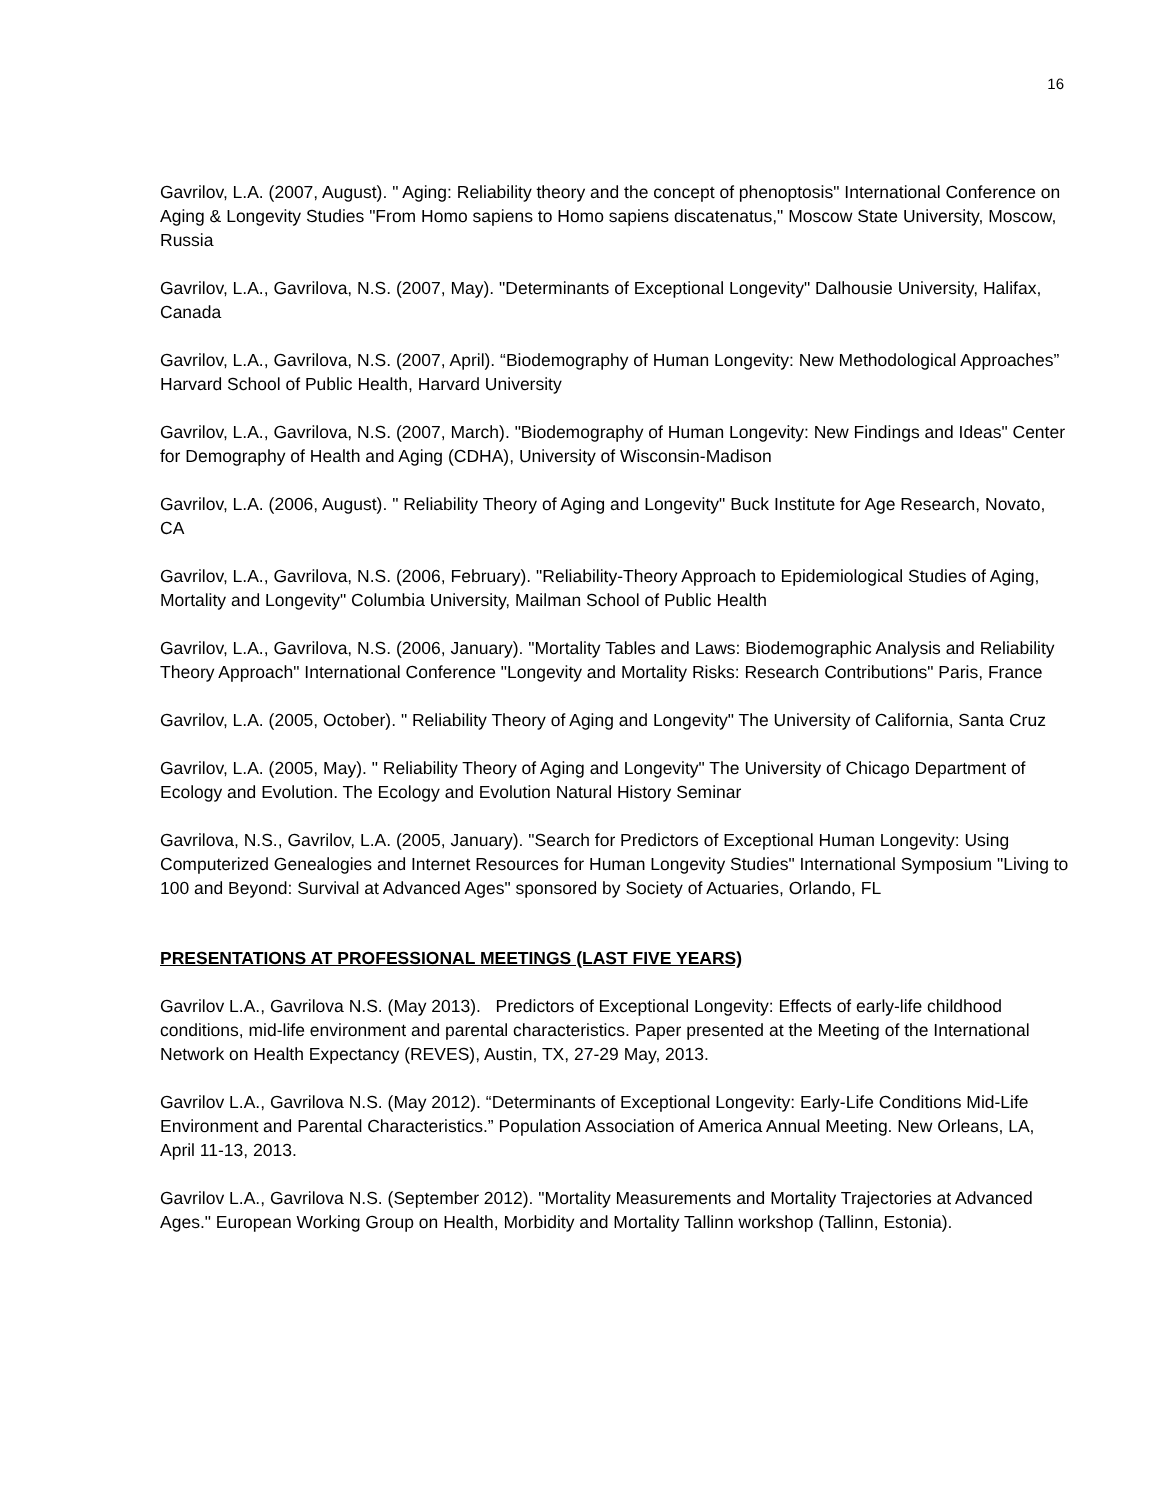16
Gavrilov, L.A. (2007, August). " Aging: Reliability theory and the concept of phenoptosis" International Conference on Aging & Longevity Studies "From Homo sapiens to Homo sapiens discatenatus," Moscow State University, Moscow, Russia
Gavrilov, L.A., Gavrilova, N.S. (2007, May). "Determinants of Exceptional Longevity" Dalhousie University, Halifax, Canada
Gavrilov, L.A., Gavrilova, N.S. (2007, April). “Biodemography of Human Longevity: New Methodological Approaches” Harvard School of Public Health, Harvard University
Gavrilov, L.A., Gavrilova, N.S. (2007, March). "Biodemography of Human Longevity: New Findings and Ideas" Center for Demography of Health and Aging (CDHA), University of Wisconsin-Madison
Gavrilov, L.A. (2006, August). " Reliability Theory of Aging and Longevity" Buck Institute for Age Research, Novato, CA
Gavrilov, L.A., Gavrilova, N.S. (2006, February). "Reliability-Theory Approach to Epidemiological Studies of Aging, Mortality and Longevity" Columbia University, Mailman School of Public Health
Gavrilov, L.A., Gavrilova, N.S. (2006, January). "Mortality Tables and Laws: Biodemographic Analysis and Reliability Theory Approach" International Conference "Longevity and Mortality Risks: Research Contributions" Paris, France
Gavrilov, L.A. (2005, October). " Reliability Theory of Aging and Longevity" The University of California, Santa Cruz
Gavrilov, L.A. (2005, May). " Reliability Theory of Aging and Longevity" The University of Chicago Department of Ecology and Evolution. The Ecology and Evolution Natural History Seminar
Gavrilova, N.S., Gavrilov, L.A. (2005, January). "Search for Predictors of Exceptional Human Longevity: Using Computerized Genealogies and Internet Resources for Human Longevity Studies" International Symposium "Living to 100 and Beyond: Survival at Advanced Ages" sponsored by Society of Actuaries, Orlando, FL
PRESENTATIONS AT PROFESSIONAL MEETINGS (LAST FIVE YEARS)
Gavrilov L.A., Gavrilova N.S. (May 2013). Predictors of Exceptional Longevity: Effects of early-life childhood conditions, mid-life environment and parental characteristics. Paper presented at the Meeting of the International Network on Health Expectancy (REVES), Austin, TX, 27-29 May, 2013.
Gavrilov L.A., Gavrilova N.S. (May 2012). “Determinants of Exceptional Longevity: Early-Life Conditions Mid-Life Environment and Parental Characteristics.” Population Association of America Annual Meeting. New Orleans, LA, April 11-13, 2013.
Gavrilov L.A., Gavrilova N.S. (September 2012). "Mortality Measurements and Mortality Trajectories at Advanced Ages." European Working Group on Health, Morbidity and Mortality Tallinn workshop (Tallinn, Estonia).